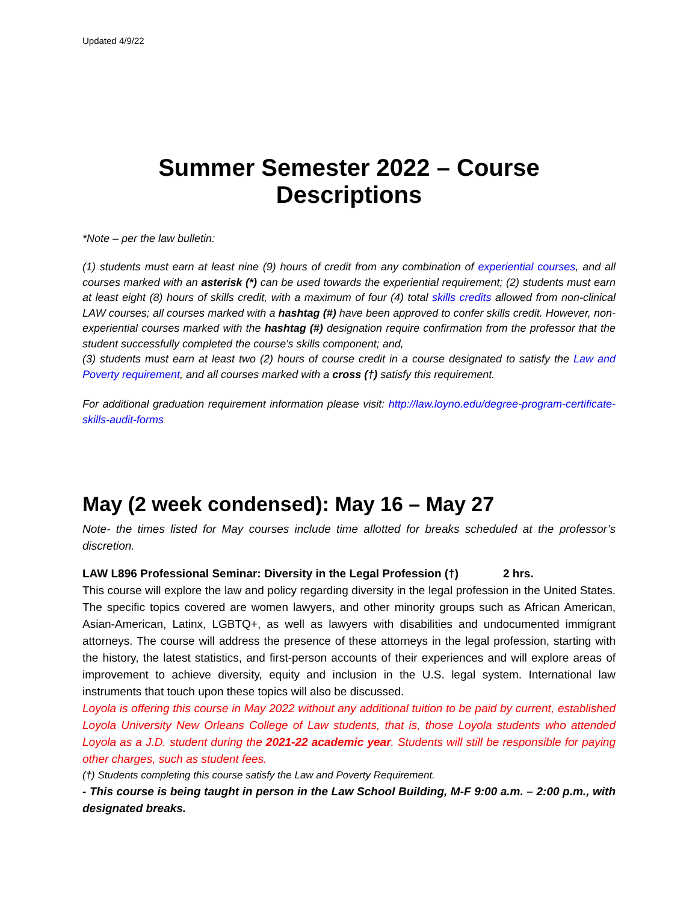Updated 4/9/22
Summer Semester 2022 – Course Descriptions
*Note – per the law bulletin:
(1) students must earn at least nine (9) hours of credit from any combination of experiential courses, and all courses marked with an asterisk (*) can be used towards the experiential requirement; (2) students must earn at least eight (8) hours of skills credit, with a maximum of four (4) total skills credits allowed from non-clinical LAW courses; all courses marked with a hashtag (#) have been approved to confer skills credit. However, non-experiential courses marked with the hashtag (#) designation require confirmation from the professor that the student successfully completed the course's skills component; and,
(3) students must earn at least two (2) hours of course credit in a course designated to satisfy the Law and Poverty requirement, and all courses marked with a cross (†) satisfy this requirement.
For additional graduation requirement information please visit: http://law.loyno.edu/degree-program-certificate-skills-audit-forms
May (2 week condensed): May 16 – May 27
Note- the times listed for May courses include time allotted for breaks scheduled at the professor’s discretion.
LAW L896 Professional Seminar: Diversity in the Legal Profession (†) 2 hrs.
This course will explore the law and policy regarding diversity in the legal profession in the United States. The specific topics covered are women lawyers, and other minority groups such as African American, Asian-American, Latinx, LGBTQ+, as well as lawyers with disabilities and undocumented immigrant attorneys. The course will address the presence of these attorneys in the legal profession, starting with the history, the latest statistics, and first-person accounts of their experiences and will explore areas of improvement to achieve diversity, equity and inclusion in the U.S. legal system. International law instruments that touch upon these topics will also be discussed.
Loyola is offering this course in May 2022 without any additional tuition to be paid by current, established Loyola University New Orleans College of Law students, that is, those Loyola students who attended Loyola as a J.D. student during the 2021-22 academic year. Students will still be responsible for paying other charges, such as student fees.
(†) Students completing this course satisfy the Law and Poverty Requirement.
- This course is being taught in person in the Law School Building, M-F 9:00 a.m. – 2:00 p.m., with designated breaks.